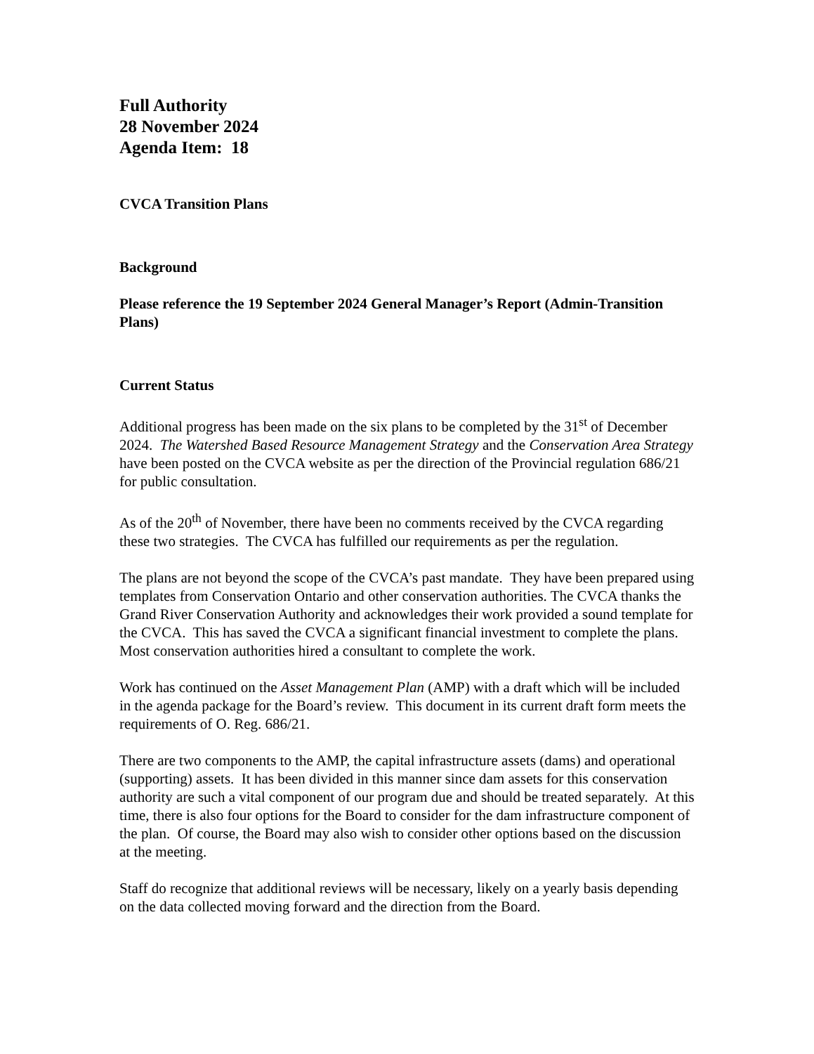Full Authority
28 November 2024
Agenda Item: 18
CVCA Transition Plans
Background
Please reference the 19 September 2024 General Manager’s Report (Admin-Transition Plans)
Current Status
Additional progress has been made on the six plans to be completed by the 31<sup>st</sup> of December 2024. The Watershed Based Resource Management Strategy and the Conservation Area Strategy have been posted on the CVCA website as per the direction of the Provincial regulation 686/21 for public consultation.
As of the 20<sup>th</sup> of November, there have been no comments received by the CVCA regarding these two strategies. The CVCA has fulfilled our requirements as per the regulation.
The plans are not beyond the scope of the CVCA’s past mandate. They have been prepared using templates from Conservation Ontario and other conservation authorities. The CVCA thanks the Grand River Conservation Authority and acknowledges their work provided a sound template for the CVCA. This has saved the CVCA a significant financial investment to complete the plans. Most conservation authorities hired a consultant to complete the work.
Work has continued on the Asset Management Plan (AMP) with a draft which will be included in the agenda package for the Board’s review. This document in its current draft form meets the requirements of O. Reg. 686/21.
There are two components to the AMP, the capital infrastructure assets (dams) and operational (supporting) assets. It has been divided in this manner since dam assets for this conservation authority are such a vital component of our program due and should be treated separately. At this time, there is also four options for the Board to consider for the dam infrastructure component of the plan. Of course, the Board may also wish to consider other options based on the discussion at the meeting.
Staff do recognize that additional reviews will be necessary, likely on a yearly basis depending on the data collected moving forward and the direction from the Board.